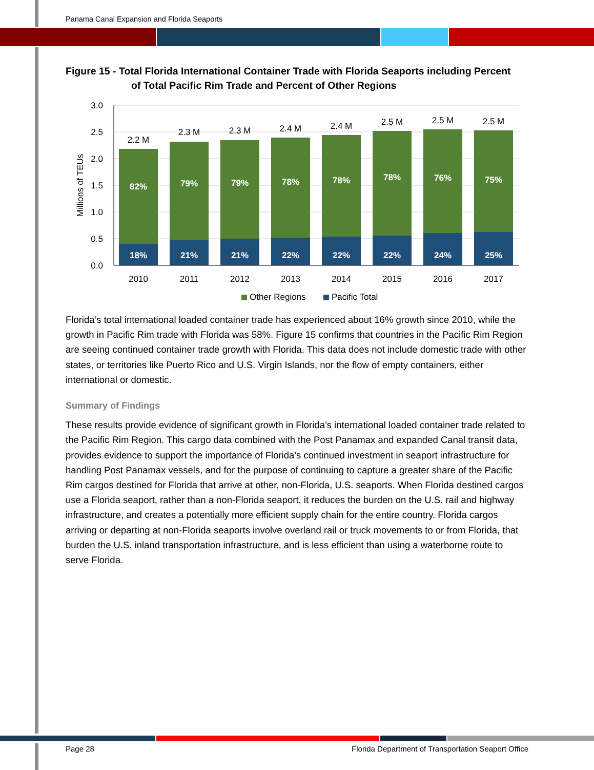Panama Canal Expansion and Florida Seaports
Figure 15 - Total Florida International Container Trade with Florida Seaports including Percent
of Total Pacific Rim Trade and Percent of Other Regions
3.0
2.5
2.0
1.5
1.0
0.5
0.0
Millions of TEUs
2.2 M
2.3 M
2.3 M
2.4 M
2.4 M
2.5 M
2.5 M
2.5 M
2010
2011
2012
2013
2014
2015
2016
2017
82%
79%
79%
78%
78%
78%
76%
75%
18%
21%
21%
22%
22%
22%
24%
25%
Other Regions
Pacific Total
Florida’s total international loaded container trade has experienced about 16% growth since 2010, while the growth in Pacific Rim trade with Florida was 58%. Figure 15 confirms that countries in the Pacific Rim Region are seeing continued container trade growth with Florida. This data does not include domestic trade with other states, or territories like Puerto Rico and U.S. Virgin Islands, nor the flow of empty containers, either international or domestic.
Summary of Findings
These results provide evidence of significant growth in Florida’s international loaded container trade related to the Pacific Rim Region. This cargo data combined with the Post Panamax and expanded Canal transit data, provides evidence to support the importance of Florida’s continued investment in seaport infrastructure for handling Post Panamax vessels, and for the purpose of continuing to capture a greater share of the Pacific Rim cargos destined for Florida that arrive at other, non-Florida, U.S. seaports. When Florida destined cargos use a Florida seaport, rather than a non-Florida seaport, it reduces the burden on the U.S. rail and highway infrastructure, and creates a potentially more efficient supply chain for the entire country. Florida cargos arriving or departing at non-Florida seaports involve overland rail or truck movements to or from Florida, that burden the U.S. inland transportation infrastructure, and is less efficient than using a waterborne route to serve Florida.
Page 28
Florida Department of Transportation Seaport Office